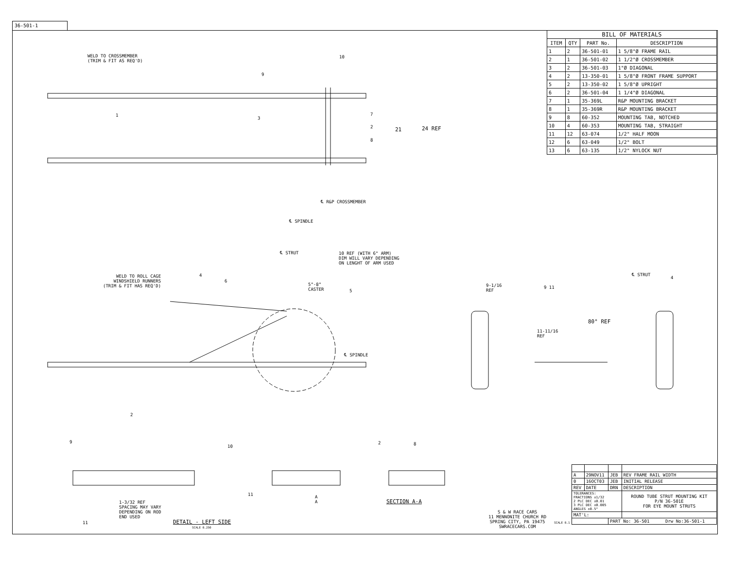36-501-1
| BILL OF MATERIALS | | | |
| --- | --- | --- | --- |
| ITEM | QTY | PART No. | DESCRIPTION |
| 1 | 2 | 36-501-01 | 1 5/8"Ø FRAME RAIL |
| 2 | 1 | 36-501-02 | 1 1/2"Ø CROSSMEMBER |
| 3 | 2 | 36-501-03 | 1"Ø DIAGONAL |
| 4 | 2 | 13-350-01 | 1 5/8"Ø FRONT FRAME SUPPORT |
| 5 | 2 | 13-350-02 | 1 5/8"Ø UPRIGHT |
| 6 | 2 | 36-501-04 | 1 1/4"Ø DIAGONAL |
| 7 | 1 | 35-369L | R&P MOUNTING BRACKET |
| 8 | 1 | 35-369R | R&P MOUNTING BRACKET |
| 9 | 8 | 60-352 | MOUNTING TAB, NOTCHED |
| 10 | 4 | 60-353 | MOUNTING TAB, STRAIGHT |
| 11 | 12 | 63-074 | 1/2" HALF MOON |
| 12 | 6 | 63-049 | 1/2" BOLT |
| 13 | 6 | 63-135 | 1/2" NYLOCK NUT |
WELD TO CROSSMEMBER
(TRIM & FIT AS REQ'D)
21 24 REF
℄ SPINDLE
℄ R&P CROSSMEMBER
℄ STRUT
10 REF (WITH 6" ARM)
DIM WILL VARY DEPENDING
ON LENGHT OF ARM USED
WELD TO ROLL CAGE
WINDSHIELD RUNNERS
(TRIM & FIT HAS REQ'D)
5°-8°
CASTER
℄ SPINDLE
9-1/16
REF
℄ STRUT
11-11/16
REF
80° REF
2
1-3/32 REF
SPACING MAY VARY
DEPENDING ON ROD
END USED
DETAIL - LEFT SIDE
SCALE 0.250
A
A
SECTION A-A
1
10
9
3
7
2
8
4
6
5
9 11
4
9
10
2 8
11
11
S & W RACE CARS
11 MENNONITE CHURCH RD
SPRING CITY, PA 19475
SWRACECARS.COM
SCALE 0.1
| A | 29NOV11 | JEB | REV FRAME RAIL WIDTH |
| 0 | 16OCT03 | JEB | INITIAL RELEASE |
| REV | DATE | DRN | DESCRIPTION |
| TOLERANCES: FRACTIONS ±1/32 2 PLC DEC ±0.01 3 PLC DEC ±0.005 ANGLES ±0.5° | | | ROUND TUBE STRUT MOUNTING KIT P/N 36-501E FOR EYE MOUNT STRUTS |
| MAT'L: | | | |
| | | PART No: 36-501 Drw No:36-501-1 | |